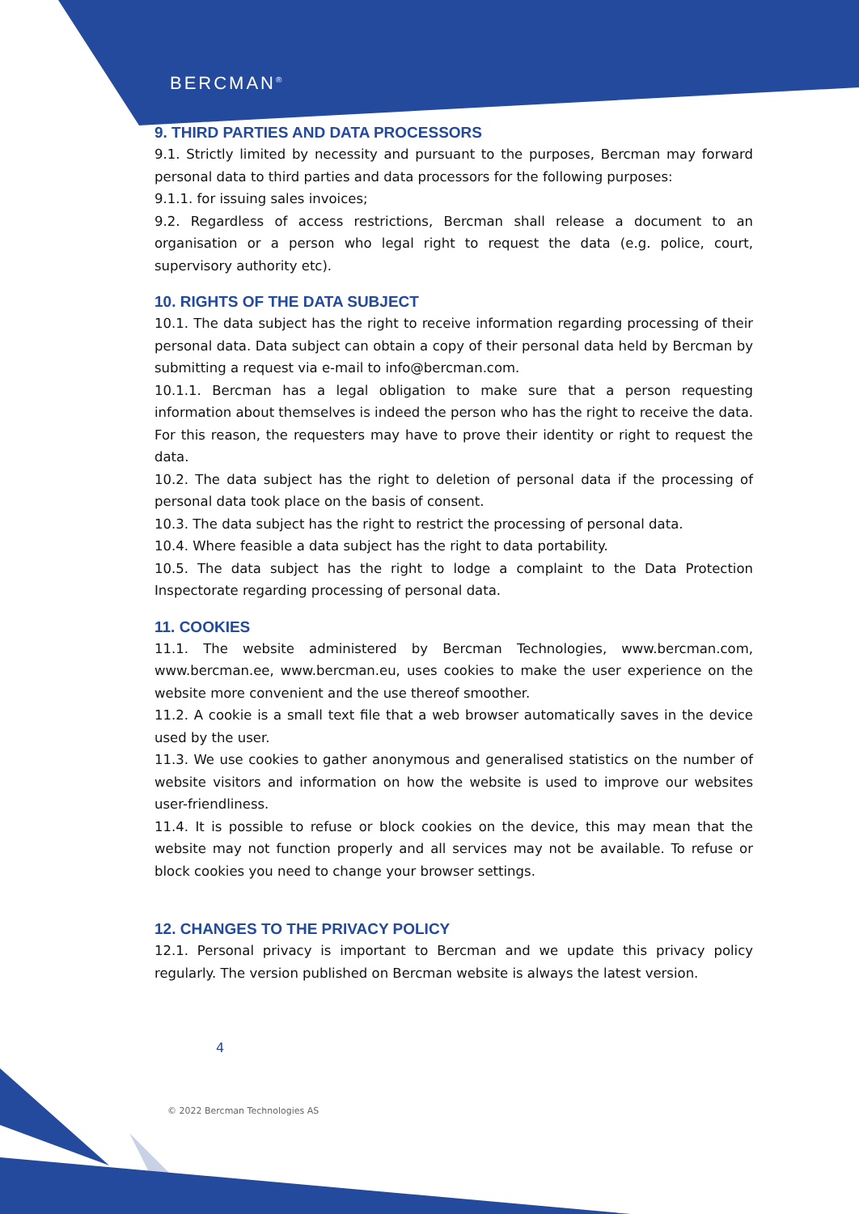BERCMAN<sup>®</sup>
9. THIRD PARTIES AND DATA PROCESSORS
9.1. Strictly limited by necessity and pursuant to the purposes, Bercman may forward personal data to third parties and data processors for the following purposes:
9.1.1. for issuing sales invoices;
9.2. Regardless of access restrictions, Bercman shall release a document to an organisation or a person who legal right to request the data (e.g. police, court, supervisory authority etc).
10. RIGHTS OF THE DATA SUBJECT
10.1. The data subject has the right to receive information regarding processing of their personal data. Data subject can obtain a copy of their personal data held by Bercman by submitting a request via e-mail to info@bercman.com.
10.1.1. Bercman has a legal obligation to make sure that a person requesting information about themselves is indeed the person who has the right to receive the data. For this reason, the requesters may have to prove their identity or right to request the data.
10.2. The data subject has the right to deletion of personal data if the processing of personal data took place on the basis of consent.
10.3. The data subject has the right to restrict the processing of personal data.
10.4. Where feasible a data subject has the right to data portability.
10.5. The data subject has the right to lodge a complaint to the Data Protection Inspectorate regarding processing of personal data.
11. COOKIES
11.1. The website administered by Bercman Technologies, www.bercman.com, www.bercman.ee, www.bercman.eu, uses cookies to make the user experience on the website more convenient and the use thereof smoother.
11.2. A cookie is a small text file that a web browser automatically saves in the device used by the user.
11.3. We use cookies to gather anonymous and generalised statistics on the number of website visitors and information on how the website is used to improve our websites user-friendliness.
11.4. It is possible to refuse or block cookies on the device, this may mean that the website may not function properly and all services may not be available. To refuse or block cookies you need to change your browser settings.
12. CHANGES TO THE PRIVACY POLICY
12.1. Personal privacy is important to Bercman and we update this privacy policy regularly. The version published on Bercman website is always the latest version.
4
© 2022 Bercman Technologies AS